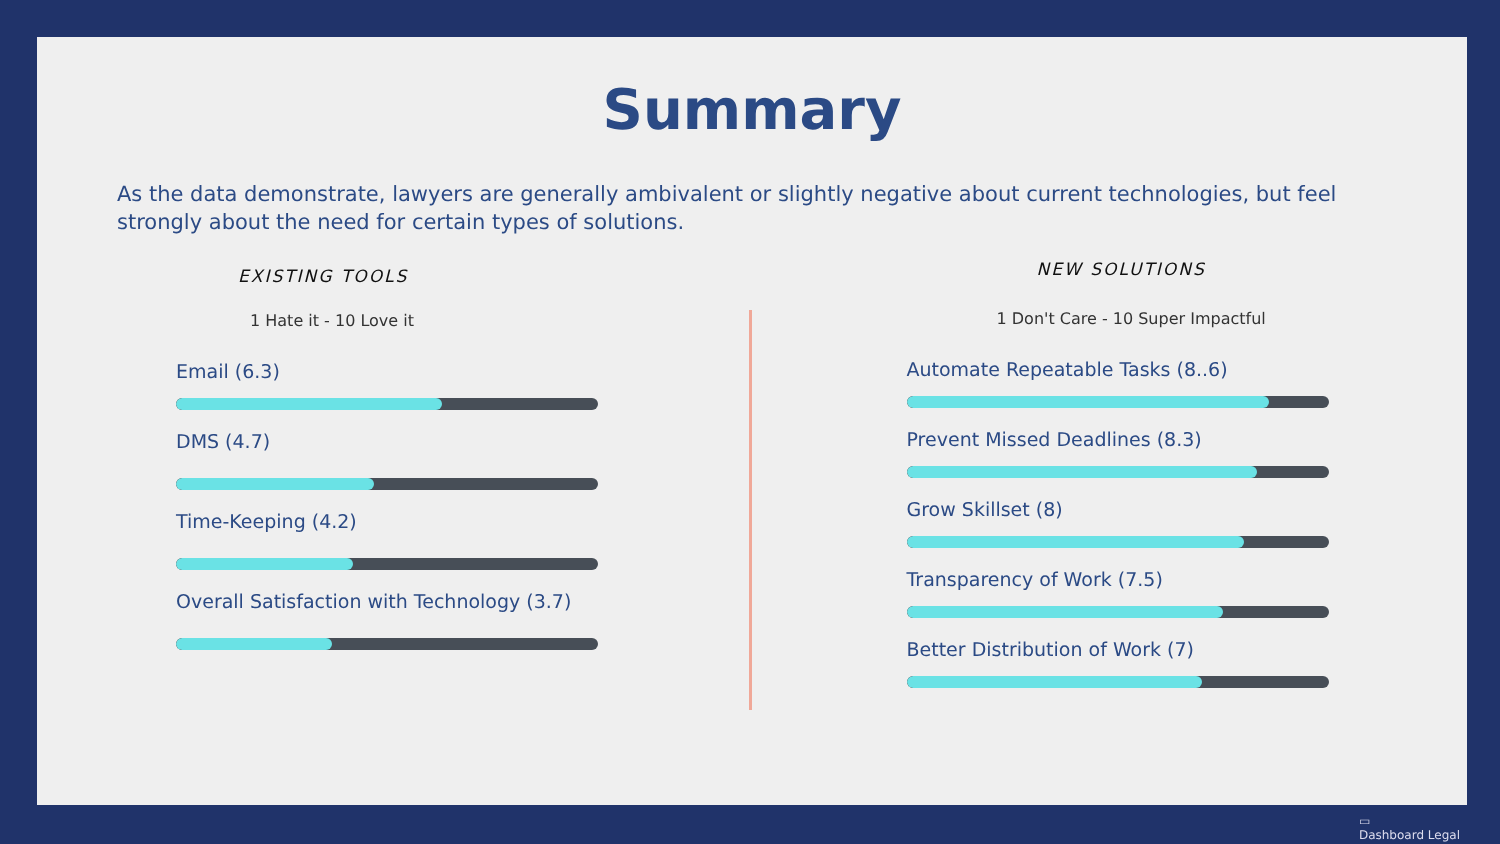Summary
As the data demonstrate, lawyers are generally ambivalent or slightly negative about current technologies, but feel strongly about the need for certain types of solutions.
EXISTING TOOLS
1 Hate it - 10 Love it
Email (6.3)
DMS (4.7)
Time-Keeping (4.2)
Overall Satisfaction with Technology (3.7)
NEW SOLUTIONS
1 Don't Care - 10 Super Impactful
Automate Repeatable Tasks (8..6)
Prevent Missed Deadlines (8.3)
Grow Skillset (8)
Transparency of Work (7.5)
Better Distribution of Work (7)
▭
Dashboard Legal